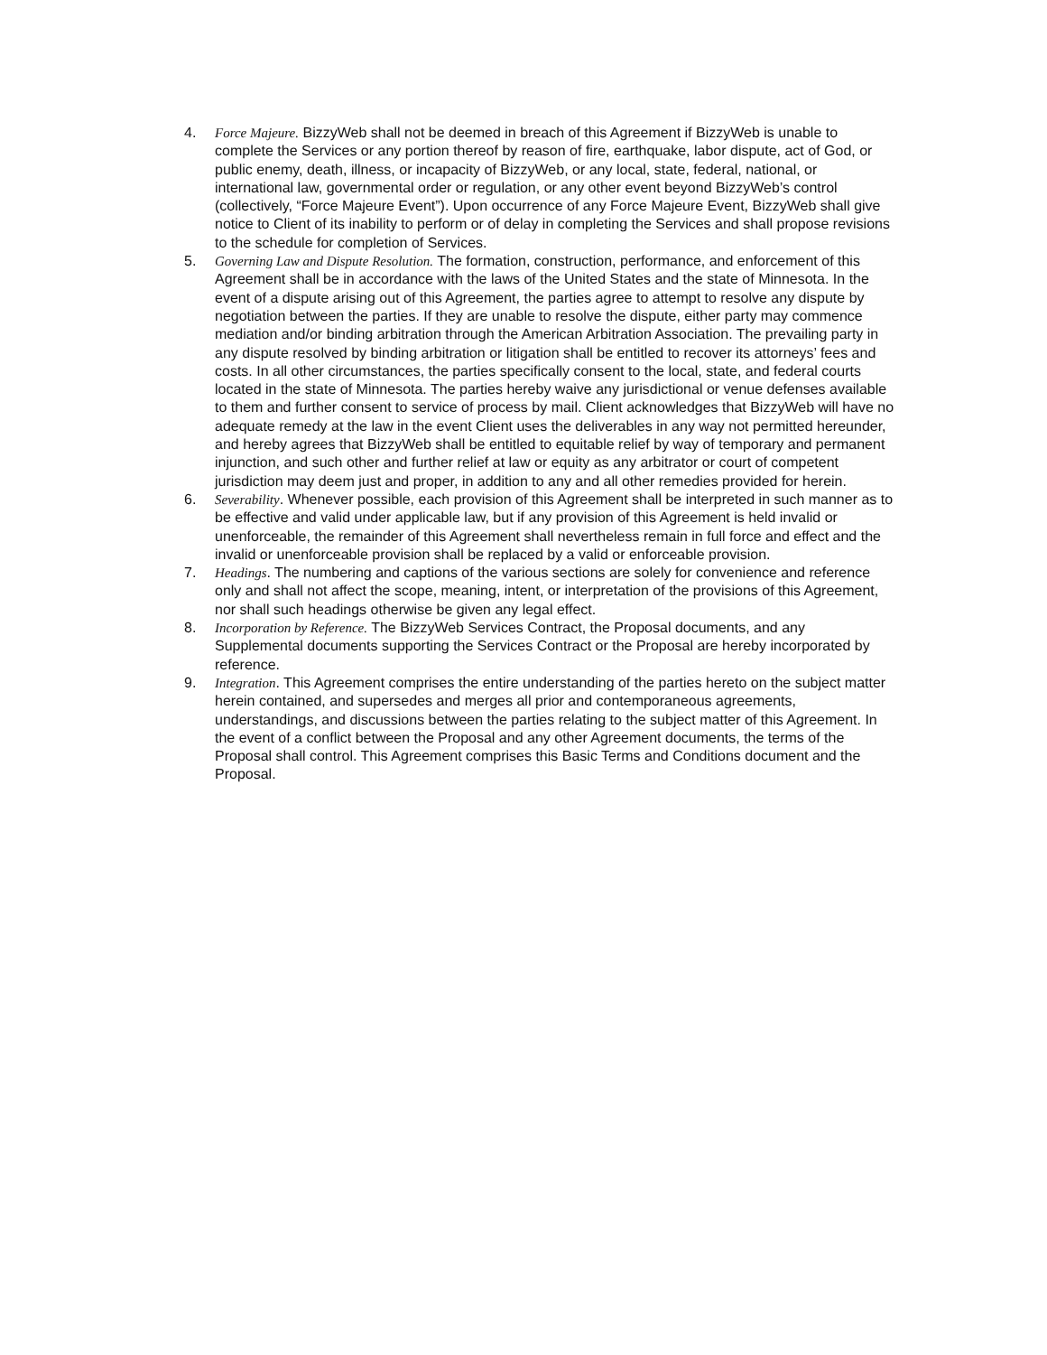4. Force Majeure. BizzyWeb shall not be deemed in breach of this Agreement if BizzyWeb is unable to complete the Services or any portion thereof by reason of fire, earthquake, labor dispute, act of God, or public enemy, death, illness, or incapacity of BizzyWeb, or any local, state, federal, national, or international law, governmental order or regulation, or any other event beyond BizzyWeb’s control (collectively, “Force Majeure Event”). Upon occurrence of any Force Majeure Event, BizzyWeb shall give notice to Client of its inability to perform or of delay in completing the Services and shall propose revisions to the schedule for completion of Services.
5. Governing Law and Dispute Resolution. The formation, construction, performance, and enforcement of this Agreement shall be in accordance with the laws of the United States and the state of Minnesota. In the event of a dispute arising out of this Agreement, the parties agree to attempt to resolve any dispute by negotiation between the parties. If they are unable to resolve the dispute, either party may commence mediation and/or binding arbitration through the American Arbitration Association. The prevailing party in any dispute resolved by binding arbitration or litigation shall be entitled to recover its attorneys’ fees and costs. In all other circumstances, the parties specifically consent to the local, state, and federal courts located in the state of Minnesota. The parties hereby waive any jurisdictional or venue defenses available to them and further consent to service of process by mail. Client acknowledges that BizzyWeb will have no adequate remedy at the law in the event Client uses the deliverables in any way not permitted hereunder, and hereby agrees that BizzyWeb shall be entitled to equitable relief by way of temporary and permanent injunction, and such other and further relief at law or equity as any arbitrator or court of competent jurisdiction may deem just and proper, in addition to any and all other remedies provided for herein.
6. Severability. Whenever possible, each provision of this Agreement shall be interpreted in such manner as to be effective and valid under applicable law, but if any provision of this Agreement is held invalid or unenforceable, the remainder of this Agreement shall nevertheless remain in full force and effect and the invalid or unenforceable provision shall be replaced by a valid or enforceable provision.
7. Headings. The numbering and captions of the various sections are solely for convenience and reference only and shall not affect the scope, meaning, intent, or interpretation of the provisions of this Agreement, nor shall such headings otherwise be given any legal effect.
8. Incorporation by Reference. The BizzyWeb Services Contract, the Proposal documents, and any Supplemental documents supporting the Services Contract or the Proposal are hereby incorporated by reference.
9. Integration. This Agreement comprises the entire understanding of the parties hereto on the subject matter herein contained, and supersedes and merges all prior and contemporaneous agreements, understandings, and discussions between the parties relating to the subject matter of this Agreement. In the event of a conflict between the Proposal and any other Agreement documents, the terms of the Proposal shall control. This Agreement comprises this Basic Terms and Conditions document and the Proposal.